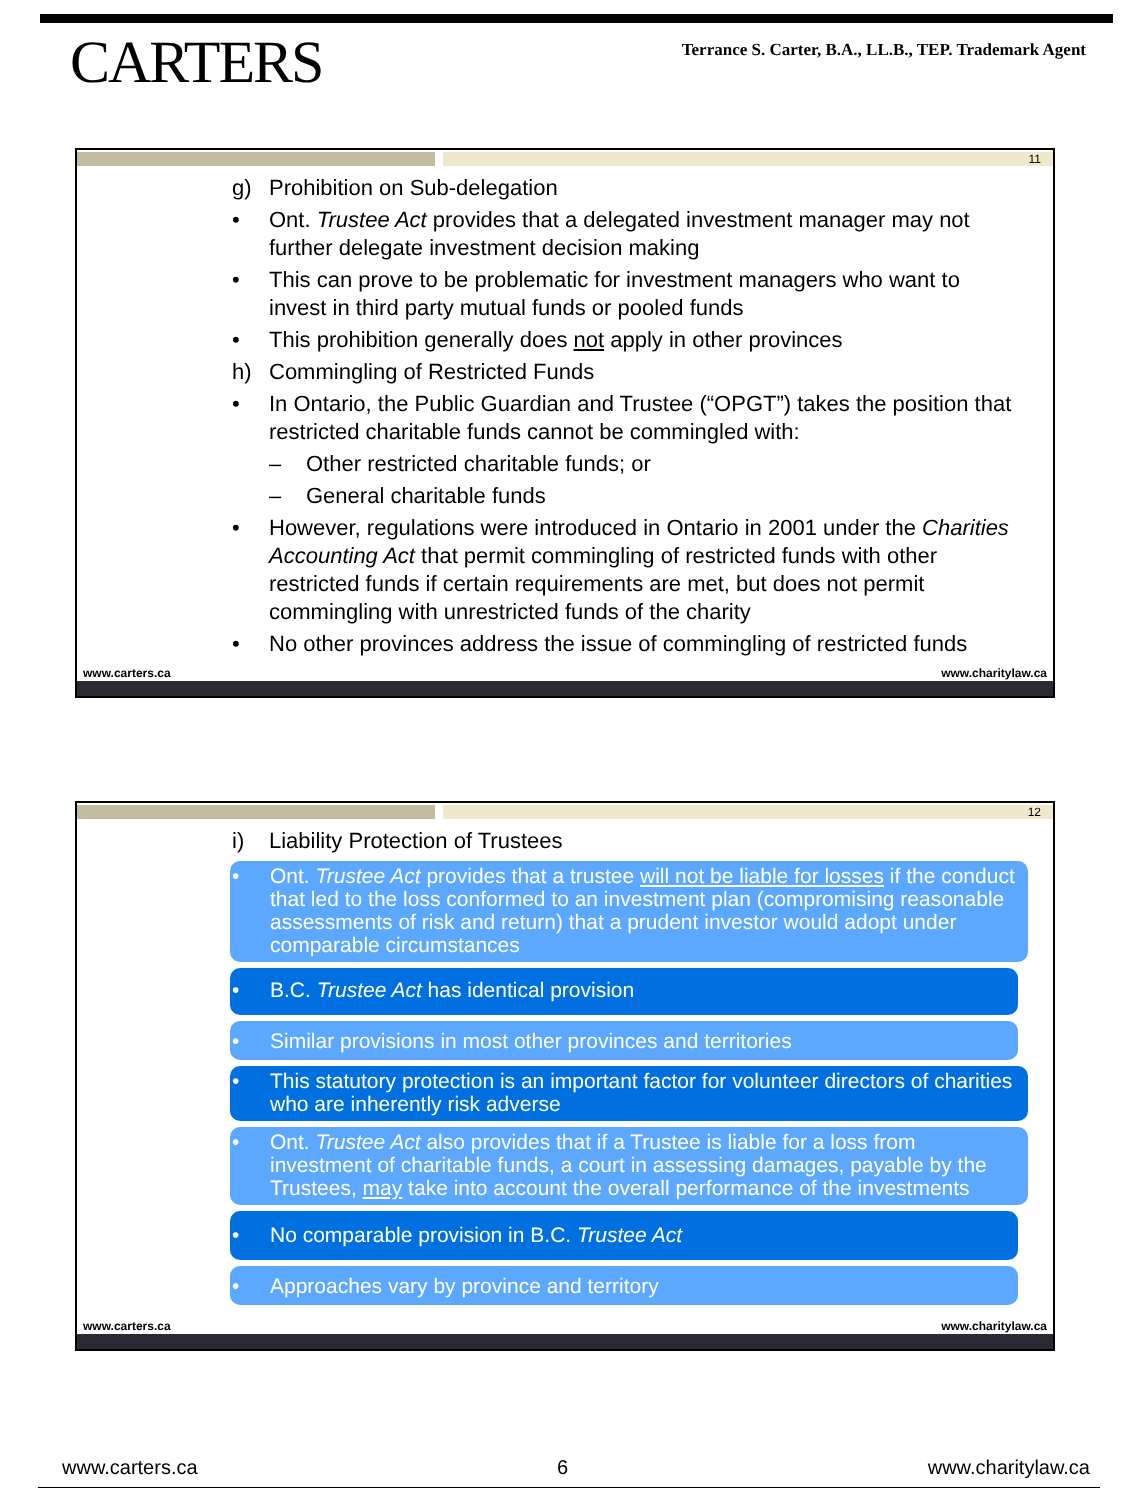CARTERS
Terrance S. Carter, B.A., LL.B., TEP. Trademark Agent
11
g) Prohibition on Sub-delegation
• Ont. Trustee Act provides that a delegated investment manager may not further delegate investment decision making
• This can prove to be problematic for investment managers who want to invest in third party mutual funds or pooled funds
• This prohibition generally does not apply in other provinces
h) Commingling of Restricted Funds
• In Ontario, the Public Guardian and Trustee (“OPGT”) takes the position that restricted charitable funds cannot be commingled with:
– Other restricted charitable funds; or
– General charitable funds
• However, regulations were introduced in Ontario in 2001 under the Charities Accounting Act that permit commingling of restricted funds with other restricted funds if certain requirements are met, but does not permit commingling with unrestricted funds of the charity
• No other provinces address the issue of commingling of restricted funds
www.carters.ca www.charitylaw.ca
12
i) Liability Protection of Trustees
• Ont. Trustee Act provides that a trustee will not be liable for losses if the conduct that led to the loss conformed to an investment plan (compromising reasonable assessments of risk and return) that a prudent investor would adopt under comparable circumstances
• B.C. Trustee Act has identical provision
• Similar provisions in most other provinces and territories
• This statutory protection is an important factor for volunteer directors of charities who are inherently risk adverse
• Ont. Trustee Act also provides that if a Trustee is liable for a loss from investment of charitable funds, a court in assessing damages, payable by the Trustees, may take into account the overall performance of the investments
• No comparable provision in B.C. Trustee Act
• Approaches vary by province and territory
www.carters.ca www.charitylaw.ca
www.carters.ca 6 www.charitylaw.ca